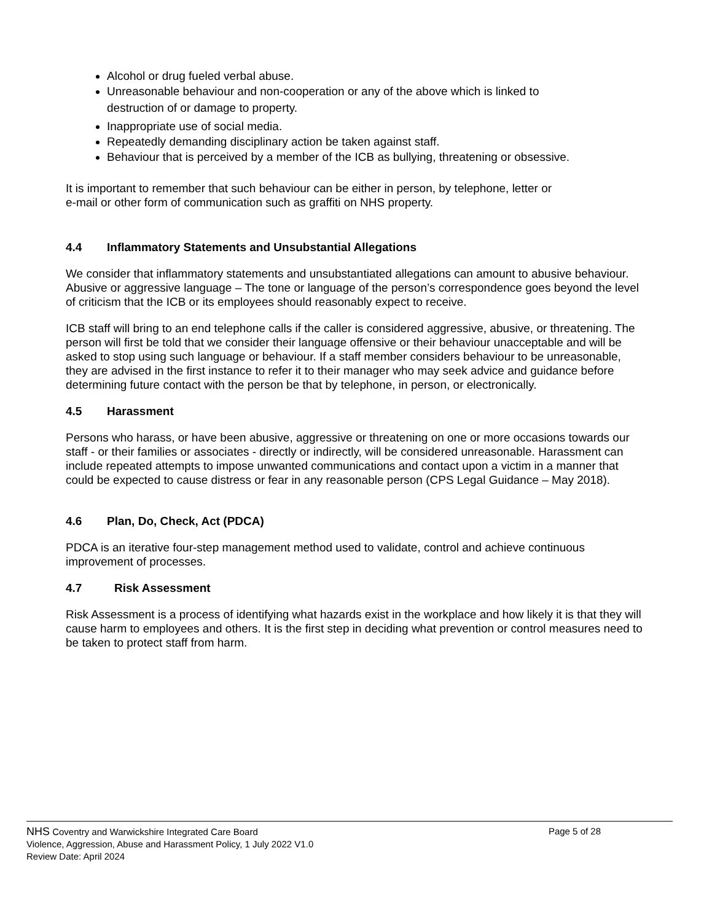Alcohol or drug fueled verbal abuse.
Unreasonable behaviour and non-cooperation or any of the above which is linked to
destruction of or damage to property.
Inappropriate use of social media.
Repeatedly demanding disciplinary action be taken against staff.
Behaviour that is perceived by a member of the ICB as bullying, threatening or obsessive.
It is important to remember that such behaviour can be either in person, by telephone, letter or
e-mail or other form of communication such as graffiti on NHS property.
4.4 Inflammatory Statements and Unsubstantial Allegations
We consider that inflammatory statements and unsubstantiated allegations can amount to abusive behaviour. Abusive or aggressive language – The tone or language of the person’s correspondence goes beyond the level of criticism that the ICB or its employees should reasonably expect to receive.
ICB staff will bring to an end telephone calls if the caller is considered aggressive, abusive, or threatening. The person will first be told that we consider their language offensive or their behaviour unacceptable and will be asked to stop using such language or behaviour. If a staff member considers behaviour to be unreasonable, they are advised in the first instance to refer it to their manager who may seek advice and guidance before determining future contact with the person be that by telephone, in person, or electronically.
4.5 Harassment
Persons who harass, or have been abusive, aggressive or threatening on one or more occasions towards our staff - or their families or associates - directly or indirectly, will be considered unreasonable. Harassment can include repeated attempts to impose unwanted communications and contact upon a victim in a manner that could be expected to cause distress or fear in any reasonable person (CPS Legal Guidance – May 2018).
4.6 Plan, Do, Check, Act (PDCA)
PDCA is an iterative four-step management method used to validate, control and achieve continuous improvement of processes.
4.7 Risk Assessment
Risk Assessment is a process of identifying what hazards exist in the workplace and how likely it is that they will cause harm to employees and others. It is the first step in deciding what prevention or control measures need to be taken to protect staff from harm.
NHS Coventry and Warwickshire Integrated Care Board Page 5 of 28
Violence, Aggression, Abuse and Harassment Policy, 1 July 2022 V1.0
Review Date: April 2024